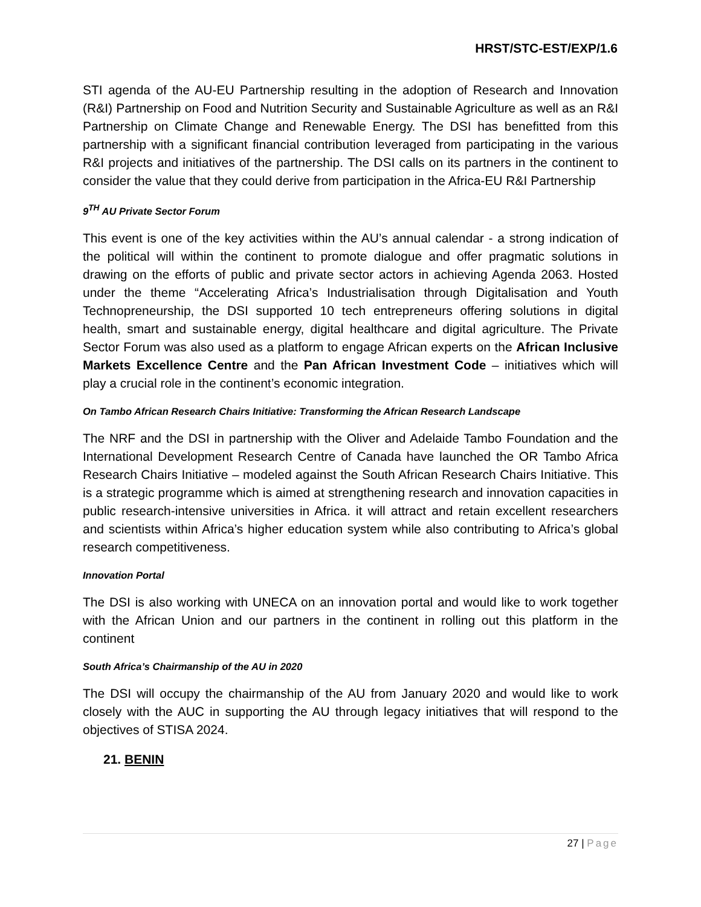HRST/STC-EST/EXP/1.6
STI agenda of the AU-EU Partnership resulting in the adoption of Research and Innovation (R&I) Partnership on Food and Nutrition Security and Sustainable Agriculture as well as an R&I Partnership on Climate Change and Renewable Energy. The DSI has benefitted from this partnership with a significant financial contribution leveraged from participating in the various R&I projects and initiatives of the partnership. The DSI calls on its partners in the continent to consider the value that they could derive from participation in the Africa-EU R&I Partnership
9<sup>TH</sup> AU Private Sector Forum
This event is one of the key activities within the AU’s annual calendar - a strong indication of the political will within the continent to promote dialogue and offer pragmatic solutions in drawing on the efforts of public and private sector actors in achieving Agenda 2063. Hosted under the theme “Accelerating Africa’s Industrialisation through Digitalisation and Youth Technopreneurship, the DSI supported 10 tech entrepreneurs offering solutions in digital health, smart and sustainable energy, digital healthcare and digital agriculture. The Private Sector Forum was also used as a platform to engage African experts on the African Inclusive Markets Excellence Centre and the Pan African Investment Code – initiatives which will play a crucial role in the continent’s economic integration.
On Tambo African Research Chairs Initiative: Transforming the African Research Landscape
The NRF and the DSI in partnership with the Oliver and Adelaide Tambo Foundation and the International Development Research Centre of Canada have launched the OR Tambo Africa Research Chairs Initiative – modeled against the South African Research Chairs Initiative. This is a strategic programme which is aimed at strengthening research and innovation capacities in public research-intensive universities in Africa. it will attract and retain excellent researchers and scientists within Africa’s higher education system while also contributing to Africa’s global research competitiveness.
Innovation Portal
The DSI is also working with UNECA on an innovation portal and would like to work together with the African Union and our partners in the continent in rolling out this platform in the continent
South Africa’s Chairmanship of the AU in 2020
The DSI will occupy the chairmanship of the AU from January 2020 and would like to work closely with the AUC in supporting the AU through legacy initiatives that will respond to the objectives of STISA 2024.
21. BENIN
27 | Page